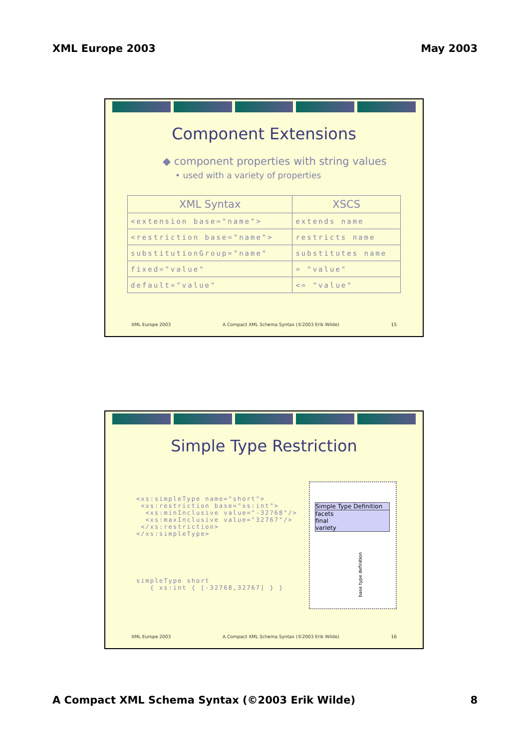XML Europe 2003 May 2003
Component Extensions
◆ component properties with string values
• used with a variety of properties
| XML Syntax | XSCS |
| --- | --- |
| <extension base="name"> | extends name |
| <restriction base="name"> | restricts name |
| substitutionGroup="name" | substitutes name |
| fixed="value" | = "value" |
| default="value" | <= "value" |
XML Europe 2003 A Compact XML Schema Syntax (©2003 Erik Wilde) 15
Simple Type Restriction
<xs:simpleType name="short">
 <xs:restriction base="xs:int">
  <xs:minInclusive value="-32768"/>
  <xs:maxInclusive value="32767"/>
 </xs:restriction>
</xs:simpleType>
simpleType short
   { xs:int { [-32768,32767] } }
Simple Type Definition
facets
final
variety
base type definition
XML Europe 2003 A Compact XML Schema Syntax (©2003 Erik Wilde) 16
A Compact XML Schema Syntax (©2003 Erik Wilde) 8